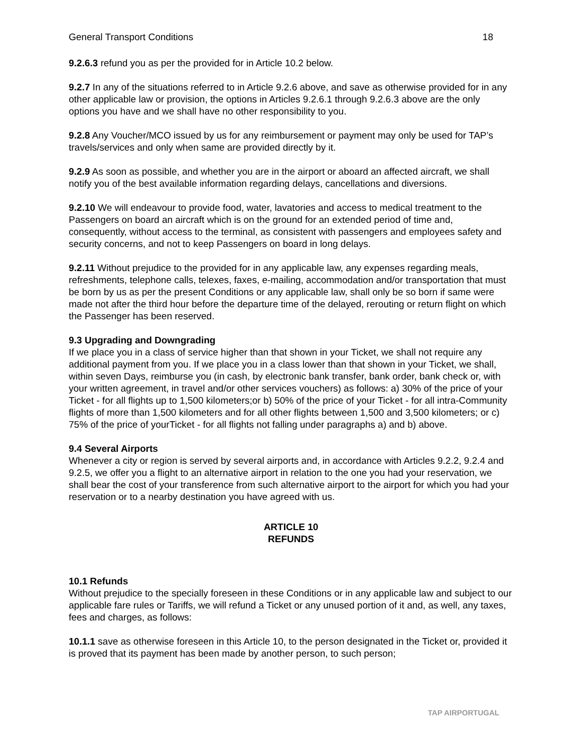General Transport Conditions 18
9.2.6.3 refund you as per the provided for in Article 10.2 below.
9.2.7 In any of the situations referred to in Article 9.2.6 above, and save as otherwise provided for in any other applicable law or provision, the options in Articles 9.2.6.1 through 9.2.6.3 above are the only options you have and we shall have no other responsibility to you.
9.2.8 Any Voucher/MCO issued by us for any reimbursement or payment may only be used for TAP’s travels/services and only when same are provided directly by it.
9.2.9 As soon as possible, and whether you are in the airport or aboard an affected aircraft, we shall notify you of the best available information regarding delays, cancellations and diversions.
9.2.10 We will endeavour to provide food, water, lavatories and access to medical treatment to the Passengers on board an aircraft which is on the ground for an extended period of time and, consequently, without access to the terminal, as consistent with passengers and employees safety and security concerns, and not to keep Passengers on board in long delays.
9.2.11 Without prejudice to the provided for in any applicable law, any expenses regarding meals, refreshments, telephone calls, telexes, faxes, e-mailing, accommodation and/or transportation that must be born by us as per the present Conditions or any applicable law, shall only be so born if same were made not after the third hour before the departure time of the delayed, rerouting or return flight on which the Passenger has been reserved.
9.3 Upgrading and Downgrading
If we place you in a class of service higher than that shown in your Ticket, we shall not require any additional payment from you. If we place you in a class lower than that shown in your Ticket, we shall, within seven Days, reimburse you (in cash, by electronic bank transfer, bank order, bank check or, with your written agreement, in travel and/or other services vouchers) as follows: a) 30% of the price of your Ticket - for all flights up to 1,500 kilometers;or b) 50% of the price of your Ticket - for all intra-Community flights of more than 1,500 kilometers and for all other flights between 1,500 and 3,500 kilometers; or c) 75% of the price of yourTicket - for all flights not falling under paragraphs a) and b) above.
9.4 Several Airports
Whenever a city or region is served by several airports and, in accordance with Articles 9.2.2, 9.2.4 and 9.2.5, we offer you a flight to an alternative airport in relation to the one you had your reservation, we shall bear the cost of your transference from such alternative airport to the airport for which you had your reservation or to a nearby destination you have agreed with us.
ARTICLE 10
REFUNDS
10.1 Refunds
Without prejudice to the specially foreseen in these Conditions or in any applicable law and subject to our applicable fare rules or Tariffs, we will refund a Ticket or any unused portion of it and, as well, any taxes, fees and charges, as follows:
10.1.1 save as otherwise foreseen in this Article 10, to the person designated in the Ticket or, provided it is proved that its payment has been made by another person, to such person;
TAP AIRPORTUGAL